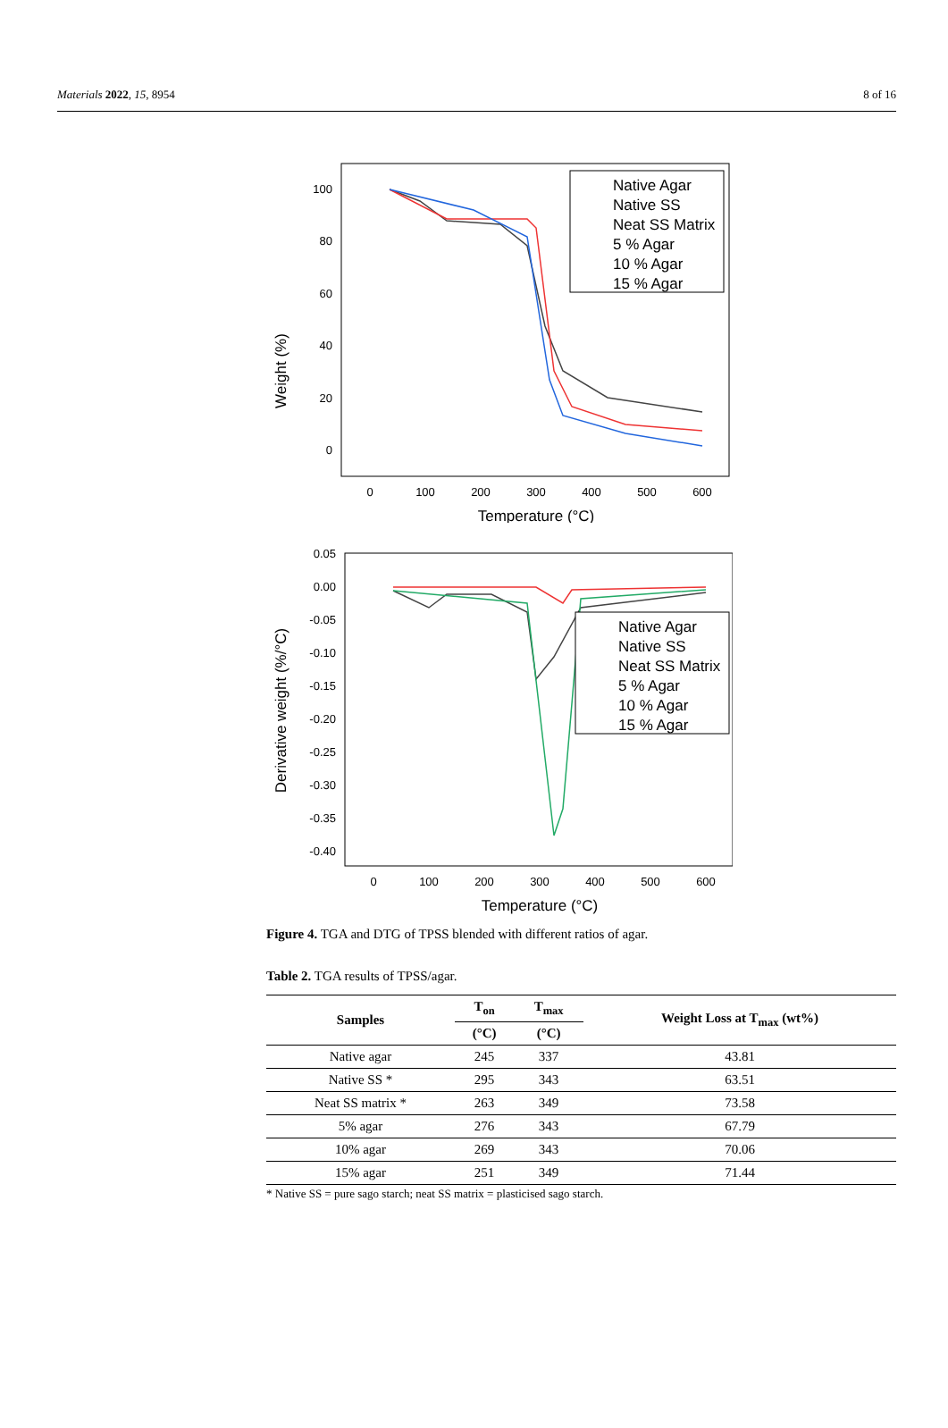Materials 2022, 15, 8954 8 of 16
Weight (%)
100
80
60
40
20
0
0
100
200
300
400
500
600
Temperature (°C)
Native Agar
Native SS
Neat SS Matrix
5 % Agar
10 % Agar
15 % Agar
Derivative weight (%/°C)
0.05
0.00
-0.05
-0.10
-0.15
-0.20
-0.25
-0.30
-0.35
-0.40
0
100
200
300
400
500
600
Temperature (°C)
Native Agar
Native SS
Neat SS Matrix
5 % Agar
10 % Agar
15 % Agar
Figure 4. TGA and DTG of TPSS blended with different ratios of agar.
Table 2. TGA results of TPSS/agar.
| Samples | T<sub>on</sub> | T<sub>max</sub> | Weight Loss at T<sub>max</sub> (wt%) |
| --- | --- | --- | --- |
| | (°C) | (°C) | |
| Native agar | 245 | 337 | 43.81 |
| Native SS * | 295 | 343 | 63.51 |
| Neat SS matrix * | 263 | 349 | 73.58 |
| 5% agar | 276 | 343 | 67.79 |
| 10% agar | 269 | 343 | 70.06 |
| 15% agar | 251 | 349 | 71.44 |
* Native SS = pure sago starch; neat SS matrix = plasticised sago starch.